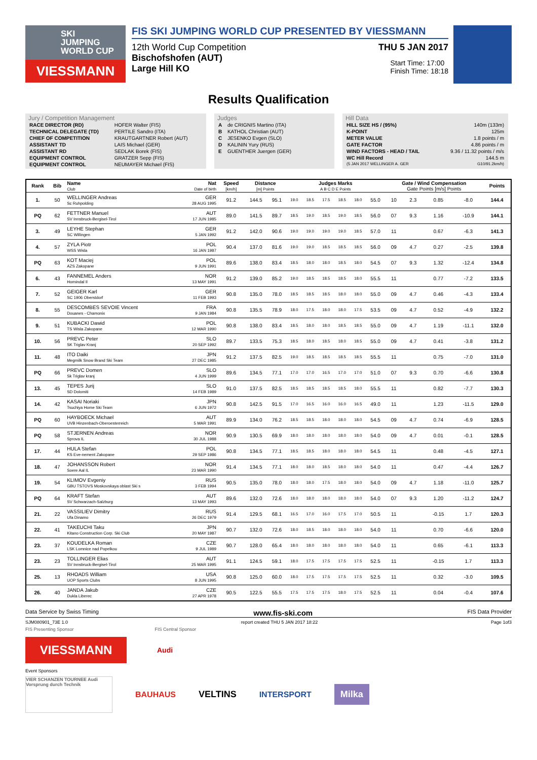SKI
JUMPING
WORLD CUP
VIESSMANN
FIS SKI JUMPING WORLD CUP PRESENTED BY VIESSMANN
12th World Cup Competition THU 5 JAN 2017
Bischofshofen (AUT)
Large Hill KO
Start Time: 17:00
Finish Time: 18:18
Results Qualification
Jury / Competition Management
| RACE DIRECTOR (RD) | HOFER Walter (FIS) |
| TECHNICAL DELEGATE (TD) | PERTILE Sandro (ITA) |
| CHIEF OF COMPETITION | KRAUTGARTNER Robert (AUT) |
| ASSISTANT TD | LAIS Michael (GER) |
| ASSISTANT RD | SEDLAK Borek (FIS) |
| EQUIPMENT CONTROL | GRATZER Sepp (FIS) |
| EQUIPMENT CONTROL | NEUMAYER Michael (FIS) |
Judges
| A | de CRIGNIS Martino (ITA) |
| B | KATHOL Christian (AUT) |
| C | JESENKO Evgen (SLO) |
| D | KALININ Yury (RUS) |
| E | GUENTHER Juergen (GER) |
Hill Data
| HILL SIZE HS / (95%) | 140m (133m) |
| K-POINT | 125m |
| METER VALUE | 1.8 points / m |
| GATE FACTOR | 4.86 points / m |
| WIND FACTORS - HEAD / TAIL | 9.36 / 11.32 points / m/s |
| WC Hill Record | 144.5 m |
| (5 JAN 2017 WELLINGER A. GER | G10/91.2km/h) |
| Rank | Bib | Name Club | Nat Date of birth | Speed [km/h] | Distance [m] Points | | Judges Marks A B C D E Points | | | | | | Gate / Wind Compensation Gate Points [m/s] Points | | | | Points |
| --- | --- | --- | --- | --- | --- | --- | --- | --- | --- | --- | --- | --- | --- | --- | --- | --- | --- |
| 1. | 50 | WELLINGER Andreas Sc Ruhpolding | GER 28 AUG 1995 | 91.2 | 144.5 | 95.1 | 19.0 | 18.5 | 17.5 | 18.5 | 18.0 | 55.0 | 10 | 2.3 | 0.85 | -8.0 | 144.4 |
| PQ | 62 | FETTNER Manuel SV Innsbruck-Bergisel-Tirol | AUT 17 JUN 1985 | 89.0 | 141.5 | 89.7 | 18.5 | 19.0 | 18.5 | 19.0 | 18.5 | 56.0 | 07 | 9.3 | 1.16 | -10.9 | 144.1 |
| 3. | 49 | LEYHE Stephan SC Willingen | GER 5 JAN 1992 | 91.2 | 142.0 | 90.6 | 19.0 | 19.0 | 19.0 | 19.0 | 18.5 | 57.0 | 11 | | 0.67 | -6.3 | 141.3 |
| 4. | 57 | ZYLA Piotr WSS Wisla | POL 16 JAN 1987 | 90.4 | 137.0 | 81.6 | 19.0 | 19.0 | 18.5 | 18.5 | 18.5 | 56.0 | 09 | 4.7 | 0.27 | -2.5 | 139.8 |
| PQ | 63 | KOT Maciej AZS Zakopane | POL 9 JUN 1991 | 89.6 | 138.0 | 83.4 | 18.5 | 18.0 | 18.0 | 18.5 | 18.0 | 54.5 | 07 | 9.3 | 1.32 | -12.4 | 134.8 |
| 6. | 43 | FANNEMEL Anders Hornindal Il | NOR 13 MAY 1991 | 91.2 | 139.0 | 85.2 | 19.0 | 18.5 | 18.5 | 18.5 | 18.0 | 55.5 | 11 | | 0.77 | -7.2 | 133.5 |
| 7. | 52 | GEIGER Karl SC 1906 Oberstdorf | GER 11 FEB 1993 | 90.8 | 135.0 | 78.0 | 18.5 | 18.5 | 18.5 | 18.0 | 18.0 | 55.0 | 09 | 4.7 | 0.46 | -4.3 | 133.4 |
| 8. | 55 | DESCOMBES SEVOIE Vincent Douanes - Chamonix | FRA 9 JAN 1984 | 90.8 | 135.5 | 78.9 | 18.0 | 17.5 | 18.0 | 18.0 | 17.5 | 53.5 | 09 | 4.7 | 0.52 | -4.9 | 132.2 |
| 9. | 51 | KUBACKI Dawid TS Wisla Zakopane | POL 12 MAR 1990 | 90.8 | 138.0 | 83.4 | 18.5 | 18.0 | 18.0 | 18.5 | 18.5 | 55.0 | 09 | 4.7 | 1.19 | -11.1 | 132.0 |
| 10. | 56 | PREVC Peter SK Triglav Kranj | SLO 20 SEP 1992 | 89.7 | 133.5 | 75.3 | 18.5 | 18.0 | 18.5 | 18.0 | 18.5 | 55.0 | 09 | 4.7 | 0.41 | -3.8 | 131.2 |
| 11. | 48 | ITO Daiki Megmilk Snow Brand Ski Team | JPN 27 DEC 1985 | 91.2 | 137.5 | 82.5 | 19.0 | 18.5 | 18.5 | 18.5 | 18.5 | 55.5 | 11 | | 0.75 | -7.0 | 131.0 |
| PQ | 66 | PREVC Domen Sk Triglav kranj | SLO 4 JUN 1999 | 89.6 | 134.5 | 77.1 | 17.0 | 17.0 | 16.5 | 17.0 | 17.0 | 51.0 | 07 | 9.3 | 0.70 | -6.6 | 130.8 |
| 13. | 45 | TEPES Jurij SD Dolomiti | SLO 14 FEB 1989 | 91.0 | 137.5 | 82.5 | 18.5 | 18.5 | 18.5 | 18.5 | 18.0 | 55.5 | 11 | | 0.82 | -7.7 | 130.3 |
| 14. | 42 | KASAI Noriaki Tsuchiya Home Ski Team | JPN 6 JUN 1972 | 90.8 | 142.5 | 91.5 | 17.0 | 16.5 | 16.0 | 16.0 | 16.5 | 49.0 | 11 | | 1.23 | -11.5 | 129.0 |
| PQ | 60 | HAYBOECK Michael UVB Hinzenbach-Oberoesterreich | AUT 5 MAR 1991 | 89.9 | 134.0 | 76.2 | 18.5 | 18.5 | 18.0 | 18.0 | 18.0 | 54.5 | 09 | 4.7 | 0.74 | -6.9 | 128.5 |
| PQ | 58 | STJERNEN Andreas Sprova IL | NOR 30 JUL 1988 | 90.9 | 130.5 | 69.9 | 18.0 | 18.0 | 18.0 | 18.0 | 18.0 | 54.0 | 09 | 4.7 | 0.01 | -0.1 | 128.5 |
| 17. | 44 | HULA Stefan KS Eve-nement Zakopane | POL 29 SEP 1986 | 90.8 | 134.5 | 77.1 | 18.5 | 18.5 | 18.0 | 18.0 | 18.0 | 54.5 | 11 | | 0.48 | -4.5 | 127.1 |
| 18. | 47 | JOHANSSON Robert Soere Aal IL | NOR 23 MAR 1990 | 91.4 | 134.5 | 77.1 | 18.0 | 18.0 | 18.5 | 18.0 | 18.0 | 54.0 | 11 | | 0.47 | -4.4 | 126.7 |
| 19. | 54 | KLIMOV Evgeniy GBU TSTOVS Moskovskaya oblast Ski s | RUS 3 FEB 1994 | 90.5 | 135.0 | 78.0 | 18.0 | 18.0 | 17.5 | 18.0 | 18.0 | 54.0 | 09 | 4.7 | 1.18 | -11.0 | 125.7 |
| PQ | 64 | KRAFT Stefan SV Schwarzach-Salzburg | AUT 13 MAY 1993 | 89.6 | 132.0 | 72.6 | 18.0 | 18.0 | 18.0 | 18.0 | 18.0 | 54.0 | 07 | 9.3 | 1.20 | -11.2 | 124.7 |
| 21. | 22 | VASSILIEV Dimitry Ufa Dinamo | RUS 26 DEC 1979 | 91.4 | 129.5 | 68.1 | 16.5 | 17.0 | 16.0 | 17.5 | 17.0 | 50.5 | 11 | | -0.15 | 1.7 | 120.3 |
| 22. | 41 | TAKEUCHI Taku Kitano Construction Corp. Ski Club | JPN 20 MAY 1987 | 90.7 | 132.0 | 72.6 | 18.0 | 18.5 | 18.0 | 18.0 | 18.0 | 54.0 | 11 | | 0.70 | -6.6 | 120.0 |
| 23. | 37 | KOUDELKA Roman LSK Lomnice nad Popelkou | CZE 9 JUL 1989 | 90.7 | 128.0 | 65.4 | 18.0 | 18.0 | 18.0 | 18.0 | 18.0 | 54.0 | 11 | | 0.65 | -6.1 | 113.3 |
| 23. | 23 | TOLLINGER Elias SV Innsbruck-Bergisel-Tirol | AUT 25 MAR 1995 | 91.1 | 124.5 | 59.1 | 18.0 | 17.5 | 17.5 | 17.5 | 17.5 | 52.5 | 11 | | -0.15 | 1.7 | 113.3 |
| 25. | 13 | RHOADS William UOP Sports Clubs | USA 8 JUN 1995 | 90.8 | 125.0 | 60.0 | 18.0 | 17.5 | 17.5 | 17.5 | 17.5 | 52.5 | 11 | | 0.32 | -3.0 | 109.5 |
| 26. | 40 | JANDA Jakub Dukla Liberec | CZE 27 APR 1978 | 90.5 | 122.5 | 55.5 | 17.5 | 17.5 | 17.5 | 18.0 | 17.5 | 52.5 | 11 | | 0.04 | -0.4 | 107.6 |
Data Service by Swiss Timing www.fis-ski.com FIS Data Provider
SJM080901_73E 1.0 report created THU 5 JAN 2017 18:22 Page 1of3
FIS Presenting Sponsor FIS Central Sponsor
VIESSMANN
Audi
Event Sponsors
VIER SCHANZEN TOURNEE Audi Vorsprung durch Technik
BAUHAUS VELTINS INTERSPORT Milka